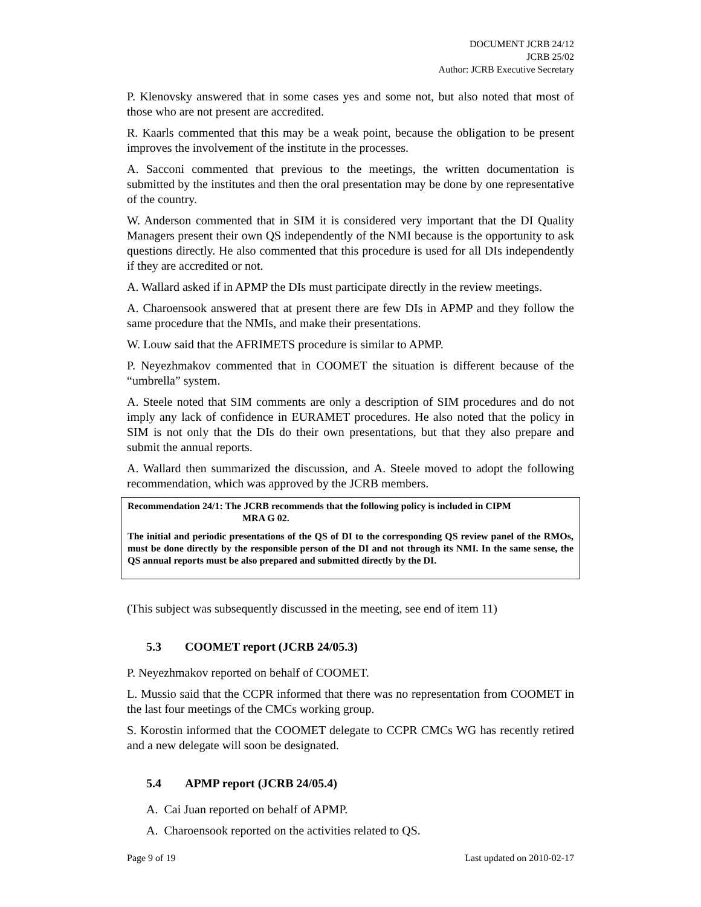DOCUMENT JCRB 24/12
JCRB 25/02
Author: JCRB Executive Secretary
P. Klenovsky answered that in some cases yes and some not, but also noted that most of those who are not present are accredited.
R. Kaarls commented that this may be a weak point, because the obligation to be present improves the involvement of the institute in the processes.
A. Sacconi commented that previous to the meetings, the written documentation is submitted by the institutes and then the oral presentation may be done by one representative of the country.
W. Anderson commented that in SIM it is considered very important that the DI Quality Managers present their own QS independently of the NMI because is the opportunity to ask questions directly. He also commented that this procedure is used for all DIs independently if they are accredited or not.
A. Wallard asked if in APMP the DIs must participate directly in the review meetings.
A. Charoensook answered that at present there are few DIs in APMP and they follow the same procedure that the NMIs, and make their presentations.
W. Louw said that the AFRIMETS procedure is similar to APMP.
P. Neyezhmakov commented that in COOMET the situation is different because of the “umbrella” system.
A. Steele noted that SIM comments are only a description of SIM procedures and do not imply any lack of confidence in EURAMET procedures. He also noted that the policy in SIM is not only that the DIs do their own presentations, but that they also prepare and submit the annual reports.
A. Wallard then summarized the discussion, and A. Steele moved to adopt the following recommendation, which was approved by the JCRB members.
Recommendation 24/1: The JCRB recommends that the following policy is included in CIPM
MRA G 02.
The initial and periodic presentations of the QS of DI to the corresponding QS review panel of the RMOs, must be done directly by the responsible person of the DI and not through its NMI. In the same sense, the QS annual reports must be also prepared and submitted directly by the DI.
(This subject was subsequently discussed in the meeting, see end of item 11)
5.3 COOMET report (JCRB 24/05.3)
P. Neyezhmakov reported on behalf of COOMET.
L. Mussio said that the CCPR informed that there was no representation from COOMET in the last four meetings of the CMCs working group.
S. Korostin informed that the COOMET delegate to CCPR CMCs WG has recently retired and a new delegate will soon be designated.
5.4 APMP report (JCRB 24/05.4)
A. Cai Juan reported on behalf of APMP.
A. Charoensook reported on the activities related to QS.
Page 9 of 19 Last updated on 2010-02-17